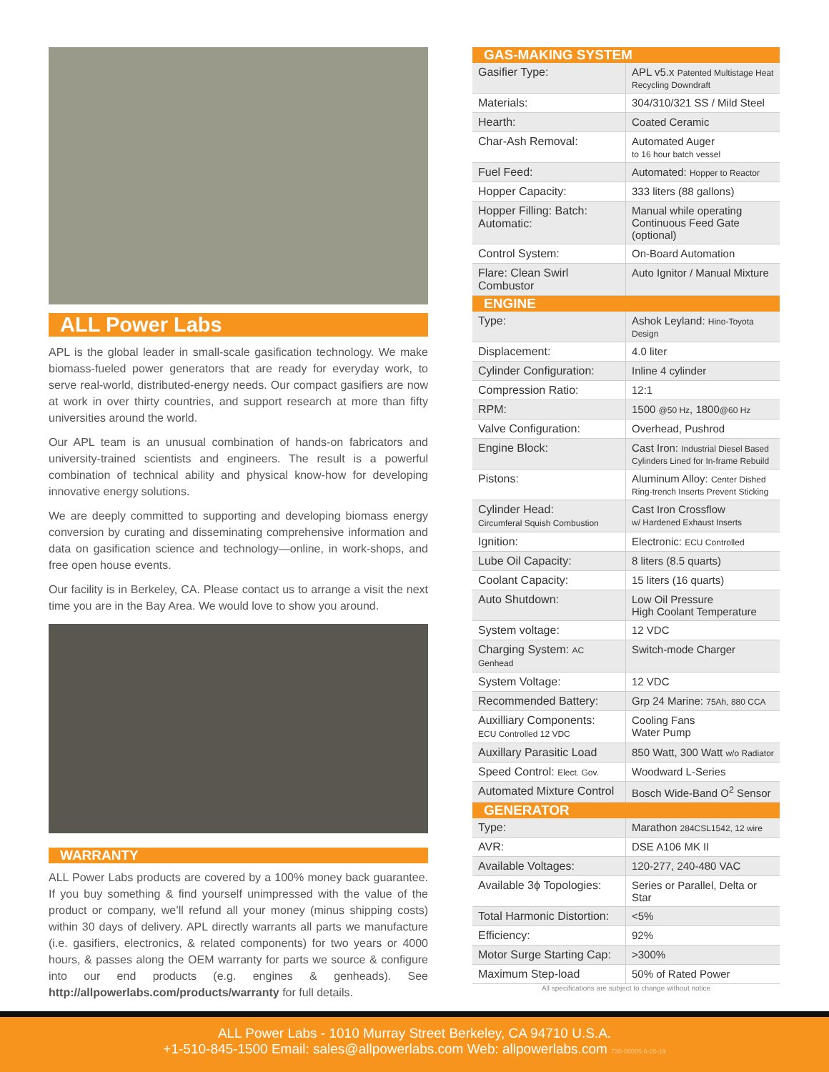ALL Power Labs
APL is the global leader in small-scale gasification technology. We make biomass-fueled power generators that are ready for everyday work, to serve real-world, distributed-energy needs. Our compact gasifiers are now at work in over thirty countries, and support research at more than fifty universities around the world.
Our APL team is an unusual combination of hands-on fabricators and university-trained scientists and engineers. The result is a powerful combination of technical ability and physical know-how for developing innovative energy solutions.
We are deeply committed to supporting and developing biomass energy conversion by curating and disseminating comprehensive information and data on gasification science and technology—online, in work-shops, and free open house events.
Our facility is in Berkeley, CA. Please contact us to arrange a visit the next time you are in the Bay Area. We would love to show you around.
WARRANTY
ALL Power Labs products are covered by a 100% money back guarantee. If you buy something & find yourself unimpressed with the value of the product or company, we’ll refund all your money (minus shipping costs) within 30 days of delivery. APL directly warrants all parts we manufacture (i.e. gasifiers, electronics, & related components) for two years or 4000 hours, & passes along the OEM warranty for parts we source & configure into our end products (e.g. engines & genheads). See http://allpowerlabs.com/products/warranty for full details.
| GAS-MAKING SYSTEM | |
| --- | --- |
| Gasifier Type: | APL v5.x Patented Multistage Heat Recycling Downdraft |
| Materials: | 304/310/321 SS / Mild Steel |
| Hearth: | Coated Ceramic |
| Char-Ash Removal: | Automated Auger to 16 hour batch vessel |
| Fuel Feed: | Automated: Hopper to Reactor |
| Hopper Capacity: | 333 liters (88 gallons) |
| Hopper Filling: Batch: Automatic: | Manual while operating Continuous Feed Gate (optional) |
| Control System: | On-Board Automation |
| Flare: Clean Swirl Combustor | Auto Ignitor / Manual Mixture |
| ENGINE | |
| Type: | Ashok Leyland: Hino-Toyota Design |
| Displacement: | 4.0 liter |
| Cylinder Configuration: | Inline 4 cylinder |
| Compression Ratio: | 12:1 |
| RPM: | 1500 @50 Hz , 1800 @60 Hz |
| Valve Configuration: | Overhead, Pushrod |
| Engine Block: | Cast Iron: Industrial Diesel Based Cylinders Lined for In-frame Rebuild |
| Pistons: | Aluminum Alloy: Center Dished Ring-trench Inserts Prevent Sticking |
| Cylinder Head: Circumferal Squish Combustion | Cast Iron Crossflow w/ Hardened Exhaust Inserts |
| Ignition: | Electronic: ECU Controlled |
| Lube Oil Capacity: | 8 liters (8.5 quarts) |
| Coolant Capacity: | 15 liters (16 quarts) |
| Auto Shutdown: | Low Oil Pressure High Coolant Temperature |
| System voltage: | 12 VDC |
| Charging System: AC Genhead | Switch-mode Charger |
| System Voltage: | 12 VDC |
| Recommended Battery: | Grp 24 Marine: 75Ah, 880 CCA |
| Auxilliary Components: ECU Controlled 12 VDC | Cooling Fans Water Pump |
| Auxillary Parasitic Load | 850 Watt, 300 Watt w/o Radiator |
| Speed Control: Elect. Gov. | Woodward L-Series |
| Automated Mixture Control | Bosch Wide-Band O<sup>2</sup> Sensor |
| GENERATOR | |
| Type: | Marathon 284CSL1542, 12 wire |
| AVR: | DSE A106 MK II |
| Available Voltages: | 120-277, 240-480 VAC |
| Available 3ϕ Topologies: | Series or Parallel, Delta or Star |
| Total Harmonic Distortion: | <5% |
| Efficiency: | 92% |
| Motor Surge Starting Cap: | >300% |
| Maximum Step-load | 50% of Rated Power |
All specifications are subject to change without notice
ALL Power Labs - 1010 Murray Street Berkeley, CA 94710 U.S.A.
+1-510-845-1500 Email: sales@allpowerlabs.com Web: allpowerlabs.com 730-00005 6-26-19